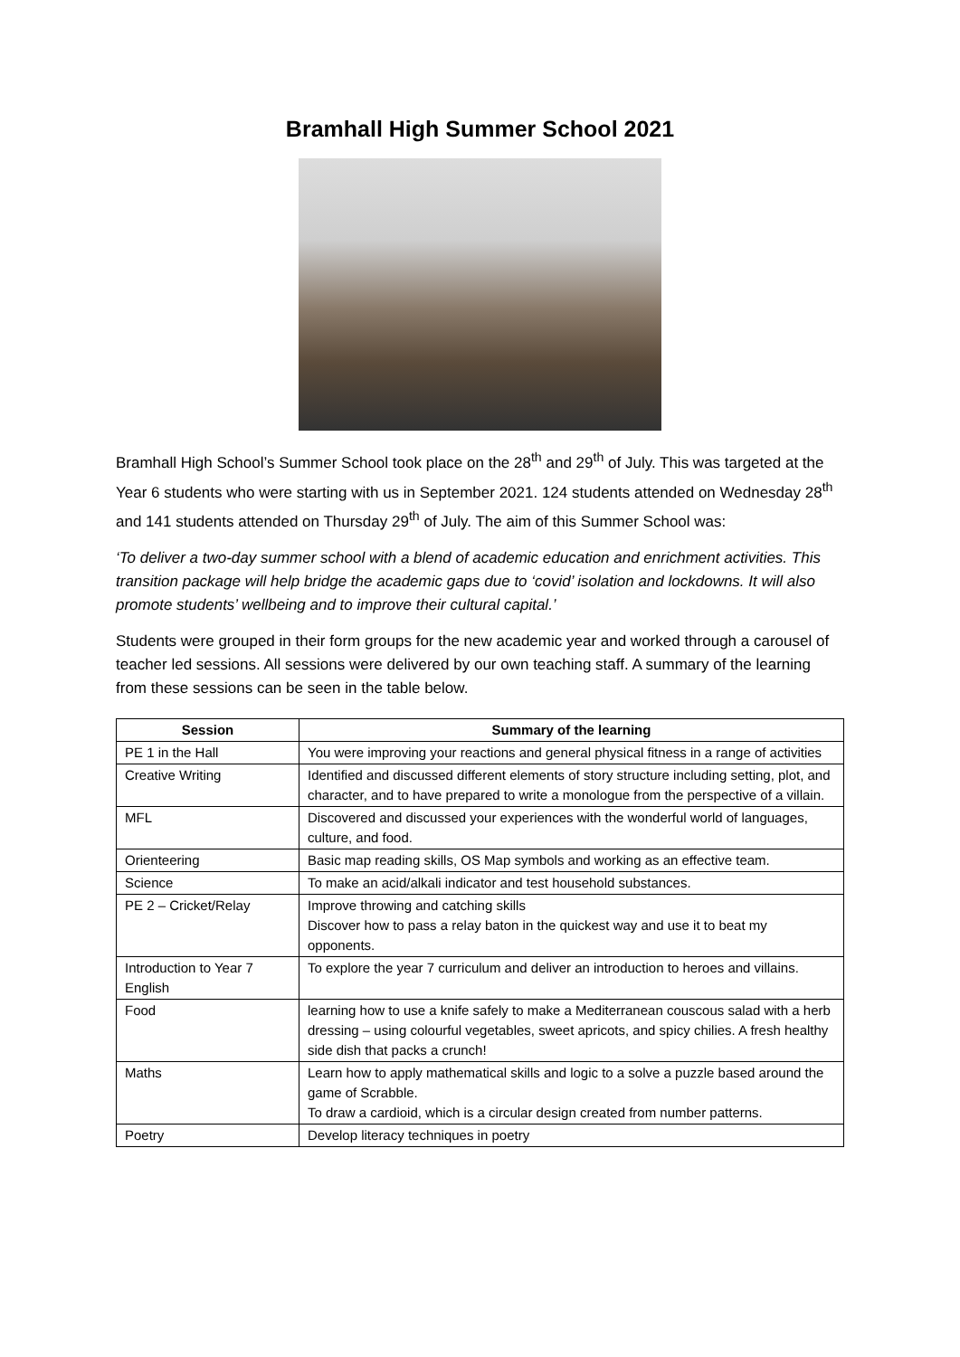Bramhall High Summer School 2021
Bramhall High School’s Summer School took place on the 28<sup>th</sup> and 29<sup>th</sup> of July. This was targeted at the Year 6 students who were starting with us in September 2021. 124 students attended on Wednesday 28<sup>th</sup> and 141 students attended on Thursday 29<sup>th</sup> of July. The aim of this Summer School was:
‘To deliver a two-day summer school with a blend of academic education and enrichment activities. This transition package will help bridge the academic gaps due to ‘covid’ isolation and lockdowns. It will also promote students’ wellbeing and to improve their cultural capital.’
Students were grouped in their form groups for the new academic year and worked through a carousel of teacher led sessions. All sessions were delivered by our own teaching staff. A summary of the learning from these sessions can be seen in the table below.
| Session | Summary of the learning |
| --- | --- |
| PE 1 in the Hall | You were improving your reactions and general physical fitness in a range of activities |
| Creative Writing | Identified and discussed different elements of story structure including setting, plot, and character, and to have prepared to write a monologue from the perspective of a villain. |
| MFL | Discovered and discussed your experiences with the wonderful world of languages, culture, and food. |
| Orienteering | Basic map reading skills, OS Map symbols and working as an effective team. |
| Science | To make an acid/alkali indicator and test household substances. |
| PE 2 – Cricket/Relay | Improve throwing and catching skills Discover how to pass a relay baton in the quickest way and use it to beat my opponents. |
| Introduction to Year 7 English | To explore the year 7 curriculum and deliver an introduction to heroes and villains. |
| Food | learning how to use a knife safely to make a Mediterranean couscous salad with a herb dressing – using colourful vegetables, sweet apricots, and spicy chilies. A fresh healthy side dish that packs a crunch! |
| Maths | Learn how to apply mathematical skills and logic to a solve a puzzle based around the game of Scrabble. To draw a cardioid, which is a circular design created from number patterns. |
| Poetry | Develop literacy techniques in poetry |